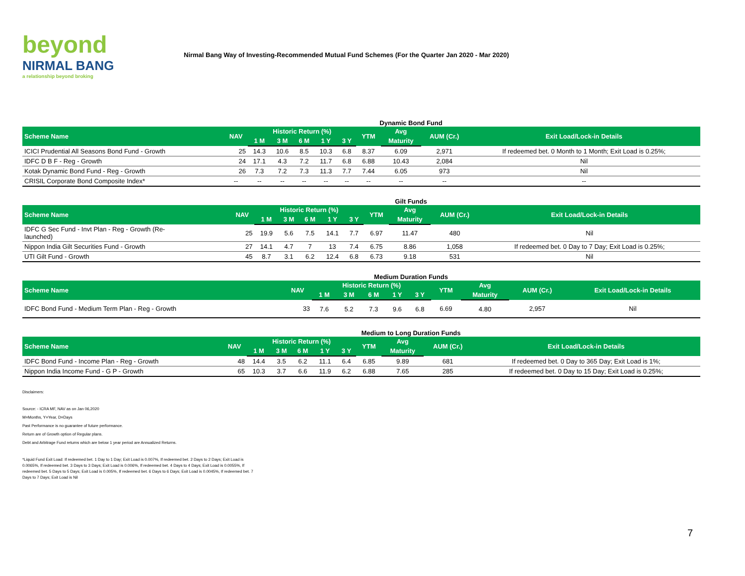beyond
NIRMAL BANG
a relationship beyond broking
Nirmal Bang Way of Investing-Recommended Mutual Fund Schemes (For the Quarter Jan 2020 - Mar 2020)
Dynamic Bond Fund
| Scheme Name | NAV | Historic Return (%) | | | | | YTM | Avg | AUM (Cr.) | Exit Load/Lock-in Details |
| --- | --- | --- | --- | --- | --- | --- | --- | --- | --- | --- |
| | | 1 M | 3 M | 6 M | 1 Y | 3 Y | | Maturity | | |
| ICICI Prudential All Seasons Bond Fund - Growth | 25 | 14.3 | 10.6 | 8.5 | 10.3 | 6.8 | 8.37 | 6.09 | 2,971 | If redeemed bet. 0 Month to 1 Month; Exit Load is 0.25%; |
| IDFC D B F - Reg - Growth | 24 | 17.1 | 4.3 | 7.2 | 11.7 | 6.8 | 6.88 | 10.43 | 2,084 | Nil |
| Kotak Dynamic Bond Fund - Reg - Growth | 26 | 7.3 | 7.2 | 7.3 | 11.3 | 7.7 | 7.44 | 6.05 | 973 | Nil |
| CRISIL Corporate Bond Composite Index* | -- | -- | -- | -- | -- | -- | -- | -- | -- | -- |
Gilt Funds
| Scheme Name | NAV | Historic Return (%) | | | | | YTM | Avg | AUM (Cr.) | Exit Load/Lock-in Details |
| --- | --- | --- | --- | --- | --- | --- | --- | --- | --- | --- |
| | | 1 M | 3 M | 6 M | 1 Y | 3 Y | | Maturity | | |
| IDFC G Sec Fund - Invt Plan - Reg - Growth (Re- launched) | 25 | 19.9 | 5.6 | 7.5 | 14.1 | 7.7 | 6.97 | 11.47 | 480 | Nil |
| Nippon India Gilt Securities Fund - Growth | 27 | 14.1 | 4.7 | 7 | 13 | 7.4 | 6.75 | 8.86 | 1,058 | If redeemed bet. 0 Day to 7 Day; Exit Load is 0.25%; |
| UTI Gilt Fund - Growth | 45 | 8.7 | 3.1 | 6.2 | 12.4 | 6.8 | 6.73 | 9.18 | 531 | Nil |
Medium Duration Funds
| Scheme Name | NAV | Historic Return (%) | | | | | YTM | Avg | AUM (Cr.) | Exit Load/Lock-in Details |
| --- | --- | --- | --- | --- | --- | --- | --- | --- | --- | --- |
| | | 1 M | 3 M | 6 M | 1 Y | 3 Y | | Maturity | | |
| IDFC Bond Fund - Medium Term Plan - Reg - Growth | 33 | 7.6 | 5.2 | 7.3 | 9.6 | 6.8 | 6.69 | 4.80 | 2,957 | Nil |
Medium to Long Duration Funds
| Scheme Name | NAV | Historic Return (%) | | | | | YTM | Avg | AUM (Cr.) | Exit Load/Lock-in Details |
| --- | --- | --- | --- | --- | --- | --- | --- | --- | --- | --- |
| | | 1 M | 3 M | 6 M | 1 Y | 3 Y | | Maturity | | |
| IDFC Bond Fund - Income Plan - Reg - Growth | 48 | 14.4 | 3.5 | 6.2 | 11.1 | 6.4 | 6.85 | 9.89 | 681 | If redeemed bet. 0 Day to 365 Day; Exit Load is 1%; |
| Nippon India Income Fund - G P - Growth | 65 | 10.3 | 3.7 | 6.6 | 11.9 | 6.2 | 6.88 | 7.65 | 285 | If redeemed bet. 0 Day to 15 Day; Exit Load is 0.25%; |
Disclaimers:
Source: - ICRA MF, NAV as on Jan 06,2020
M=Months, Y=Year, D=Days
Past Performance is no guarantee of future performance.
Return are of Growth option of Regular plans.
Debt and Arbitrage Fund returns which are below 1 year period are Annualized Returns.
*Liquid Fund Exit Load: If redeemed bet. 1 Day to 1 Day; Exit Load is 0.007%, If redeemed bet. 2 Days to 2 Days; Exit Load is 0.0065%, If redeemed bet. 3 Days to 3 Days; Exit Load is 0.006%, If redeemed bet. 4 Days to 4 Days; Exit Load is 0.0055%, If redeemed bet. 5 Days to 5 Days; Exit Load is 0.005%, If redeemed bet. 6 Days to 6 Days; Exit Load is 0.0045%, If redeemed bet. 7 Days to 7 Days; Exit Load is Nil
7